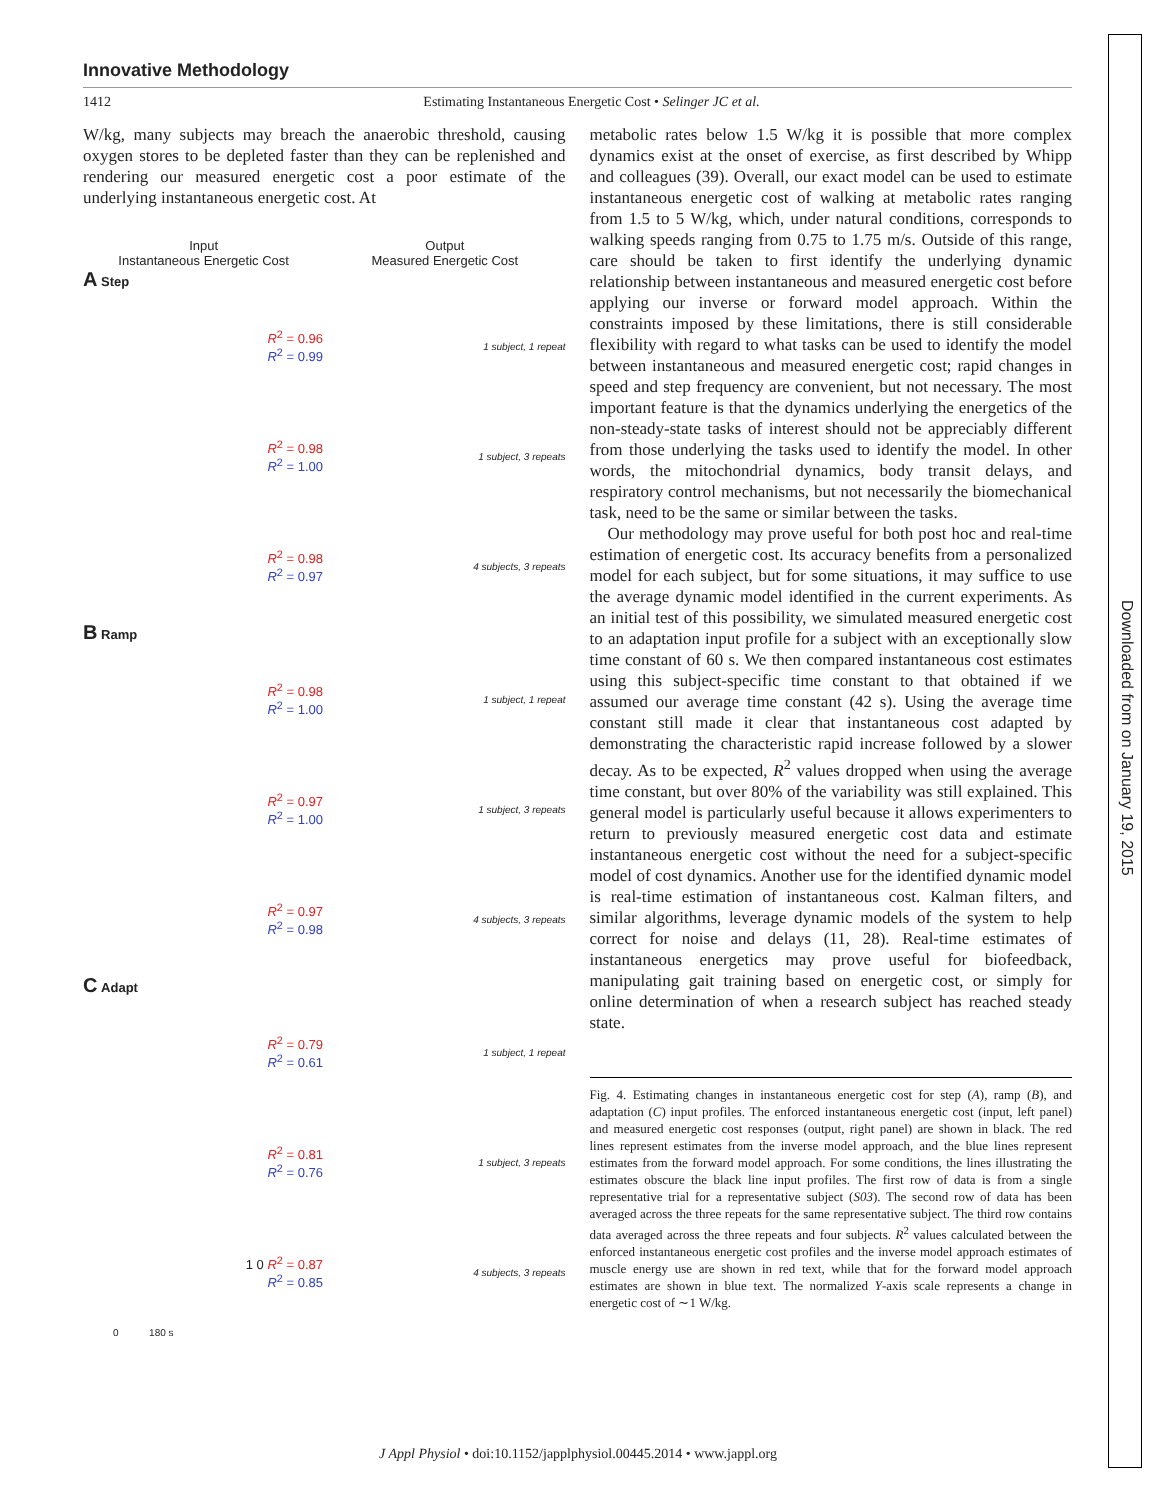Downloaded from on January 19, 2015
Innovative Methodology
1412 Estimating Instantaneous Energetic Cost • Selinger JC et al.
W/kg, many subjects may breach the anaerobic threshold, causing oxygen stores to be depleted faster than they can be replenished and rendering our measured energetic cost a poor estimate of the underlying instantaneous energetic cost. At
Input
Instantaneous Energetic Cost
Output
Measured Energetic Cost
A Step
R<sup>2</sup> = 0.96
R<sup>2</sup> = 0.99
1 subject, 1 repeat
R<sup>2</sup> = 0.98
R<sup>2</sup> = 1.00
1 subject, 3 repeats
R<sup>2</sup> = 0.98
R<sup>2</sup> = 0.97
4 subjects, 3 repeats
B Ramp
R<sup>2</sup> = 0.98
R<sup>2</sup> = 1.00
1 subject, 1 repeat
R<sup>2</sup> = 0.97
R<sup>2</sup> = 1.00
1 subject, 3 repeats
R<sup>2</sup> = 0.97
R<sup>2</sup> = 0.98
4 subjects, 3 repeats
C Adapt
R<sup>2</sup> = 0.79
R<sup>2</sup> = 0.61
1 subject, 1 repeat
R<sup>2</sup> = 0.81
R<sup>2</sup> = 0.76
1 subject, 3 repeats
1 0 R<sup>2</sup> = 0.87
R<sup>2</sup> = 0.85
4 subjects, 3 repeats
0 180 s
metabolic rates below 1.5 W/kg it is possible that more complex dynamics exist at the onset of exercise, as first described by Whipp and colleagues (39). Overall, our exact model can be used to estimate instantaneous energetic cost of walking at metabolic rates ranging from 1.5 to 5 W/kg, which, under natural conditions, corresponds to walking speeds ranging from 0.75 to 1.75 m/s. Outside of this range, care should be taken to first identify the underlying dynamic relationship between instantaneous and measured energetic cost before applying our inverse or forward model approach. Within the constraints imposed by these limitations, there is still considerable flexibility with regard to what tasks can be used to identify the model between instantaneous and measured energetic cost; rapid changes in speed and step frequency are convenient, but not necessary. The most important feature is that the dynamics underlying the energetics of the non-steady-state tasks of interest should not be appreciably different from those underlying the tasks used to identify the model. In other words, the mitochondrial dynamics, body transit delays, and respiratory control mechanisms, but not necessarily the biomechanical task, need to be the same or similar between the tasks.
Our methodology may prove useful for both post hoc and real-time estimation of energetic cost. Its accuracy benefits from a personalized model for each subject, but for some situations, it may suffice to use the average dynamic model identified in the current experiments. As an initial test of this possibility, we simulated measured energetic cost to an adaptation input profile for a subject with an exceptionally slow time constant of 60 s. We then compared instantaneous cost estimates using this subject-specific time constant to that obtained if we assumed our average time constant (42 s). Using the average time constant still made it clear that instantaneous cost adapted by demonstrating the characteristic rapid increase followed by a slower decay. As to be expected, R<sup>2</sup> values dropped when using the average time constant, but over 80% of the variability was still explained. This general model is particularly useful because it allows experimenters to return to previously measured energetic cost data and estimate instantaneous energetic cost without the need for a subject-specific model of cost dynamics. Another use for the identified dynamic model is real-time estimation of instantaneous cost. Kalman filters, and similar algorithms, leverage dynamic models of the system to help correct for noise and delays (11, 28). Real-time estimates of instantaneous energetics may prove useful for biofeedback, manipulating gait training based on energetic cost, or simply for online determination of when a research subject has reached steady state.
Fig. 4. Estimating changes in instantaneous energetic cost for step (A), ramp (B), and adaptation (C) input profiles. The enforced instantaneous energetic cost (input, left panel) and measured energetic cost responses (output, right panel) are shown in black. The red lines represent estimates from the inverse model approach, and the blue lines represent estimates from the forward model approach. For some conditions, the lines illustrating the estimates obscure the black line input profiles. The first row of data is from a single representative trial for a representative subject (S03). The second row of data has been averaged across the three repeats for the same representative subject. The third row contains data averaged across the three repeats and four subjects. R<sup>2</sup> values calculated between the enforced instantaneous energetic cost profiles and the inverse model approach estimates of muscle energy use are shown in red text, while that for the forward model approach estimates are shown in blue text. The normalized Y-axis scale represents a change in energetic cost of ∼1 W/kg.
J Appl Physiol • doi:10.1152/japplphysiol.00445.2014 • www.jappl.org